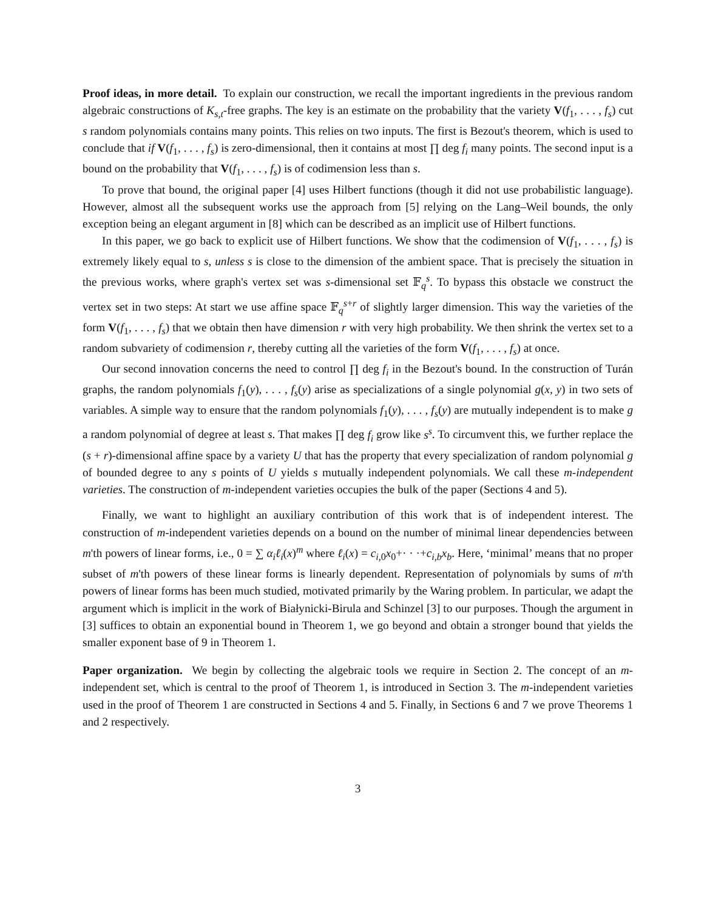Proof ideas, in more detail. To explain our construction, we recall the important ingredients in the previous random algebraic constructions of K<sub>s,t</sub>-free graphs. The key is an estimate on the probability that the variety V(f<sub>1</sub>, . . . , f<sub>s</sub>) cut s random polynomials contains many points. This relies on two inputs. The first is Bezout's theorem, which is used to conclude that if V(f<sub>1</sub>, . . . , f<sub>s</sub>) is zero-dimensional, then it contains at most ∏ deg f<sub>i</sub> many points. The second input is a bound on the probability that V(f<sub>1</sub>, . . . , f<sub>s</sub>) is of codimension less than s.
To prove that bound, the original paper [4] uses Hilbert functions (though it did not use probabilistic language). However, almost all the subsequent works use the approach from [5] relying on the Lang–Weil bounds, the only exception being an elegant argument in [8] which can be described as an implicit use of Hilbert functions.
In this paper, we go back to explicit use of Hilbert functions. We show that the codimension of V(f<sub>1</sub>, . . . , f<sub>s</sub>) is extremely likely equal to s, unless s is close to the dimension of the ambient space. That is precisely the situation in the previous works, where graph's vertex set was s-dimensional set 𝔽<sub>q</sub><sup>s</sup>. To bypass this obstacle we construct the vertex set in two steps: At start we use affine space 𝔽<sub>q</sub><sup>s+r</sup> of slightly larger dimension. This way the varieties of the form V(f<sub>1</sub>, . . . , f<sub>s</sub>) that we obtain then have dimension r with very high probability. We then shrink the vertex set to a random subvariety of codimension r, thereby cutting all the varieties of the form V(f<sub>1</sub>, . . . , f<sub>s</sub>) at once.
Our second innovation concerns the need to control ∏ deg f<sub>i</sub> in the Bezout's bound. In the construction of Turán graphs, the random polynomials f<sub>1</sub>(y), . . . , f<sub>s</sub>(y) arise as specializations of a single polynomial g(x, y) in two sets of variables. A simple way to ensure that the random polynomials f<sub>1</sub>(y), . . . , f<sub>s</sub>(y) are mutually independent is to make g a random polynomial of degree at least s. That makes ∏ deg f<sub>i</sub> grow like s<sup>s</sup>. To circumvent this, we further replace the (s + r)-dimensional affine space by a variety U that has the property that every specialization of random polynomial g of bounded degree to any s points of U yields s mutually independent polynomials. We call these m-independent varieties. The construction of m-independent varieties occupies the bulk of the paper (Sections 4 and 5).
Finally, we want to highlight an auxiliary contribution of this work that is of independent interest. The construction of m-independent varieties depends on a bound on the number of minimal linear dependencies between m'th powers of linear forms, i.e., 0 = ∑ α<sub>i</sub>ℓ<sub>i</sub>(x)<sup>m</sup> where ℓ<sub>i</sub>(x) = c<sub>i,0</sub>x<sub>0</sub>+· · ·+c<sub>i,b</sub>x<sub>b</sub>. Here, ‘minimal’ means that no proper subset of m'th powers of these linear forms is linearly dependent. Representation of polynomials by sums of m'th powers of linear forms has been much studied, motivated primarily by the Waring problem. In particular, we adapt the argument which is implicit in the work of Białynicki-Birula and Schinzel [3] to our purposes. Though the argument in [3] suffices to obtain an exponential bound in Theorem 1, we go beyond and obtain a stronger bound that yields the smaller exponent base of 9 in Theorem 1.
Paper organization. We begin by collecting the algebraic tools we require in Section 2. The concept of an m-independent set, which is central to the proof of Theorem 1, is introduced in Section 3. The m-independent varieties used in the proof of Theorem 1 are constructed in Sections 4 and 5. Finally, in Sections 6 and 7 we prove Theorems 1 and 2 respectively.
3